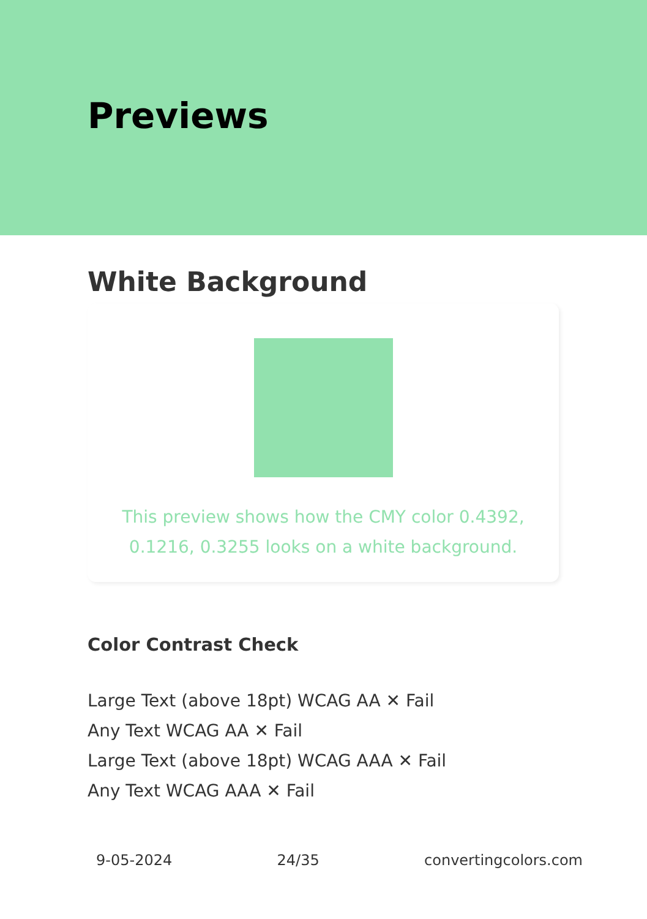Previews
White Background
This preview shows how the CMY color 0.4392, 0.1216, 0.3255 looks on a white background.
Color Contrast Check
Large Text (above 18pt) WCAG AA ✕ Fail
Any Text WCAG AA ✕ Fail
Large Text (above 18pt) WCAG AAA ✕ Fail
Any Text WCAG AAA ✕ Fail
9-05-2024 24/35 convertingcolors.com